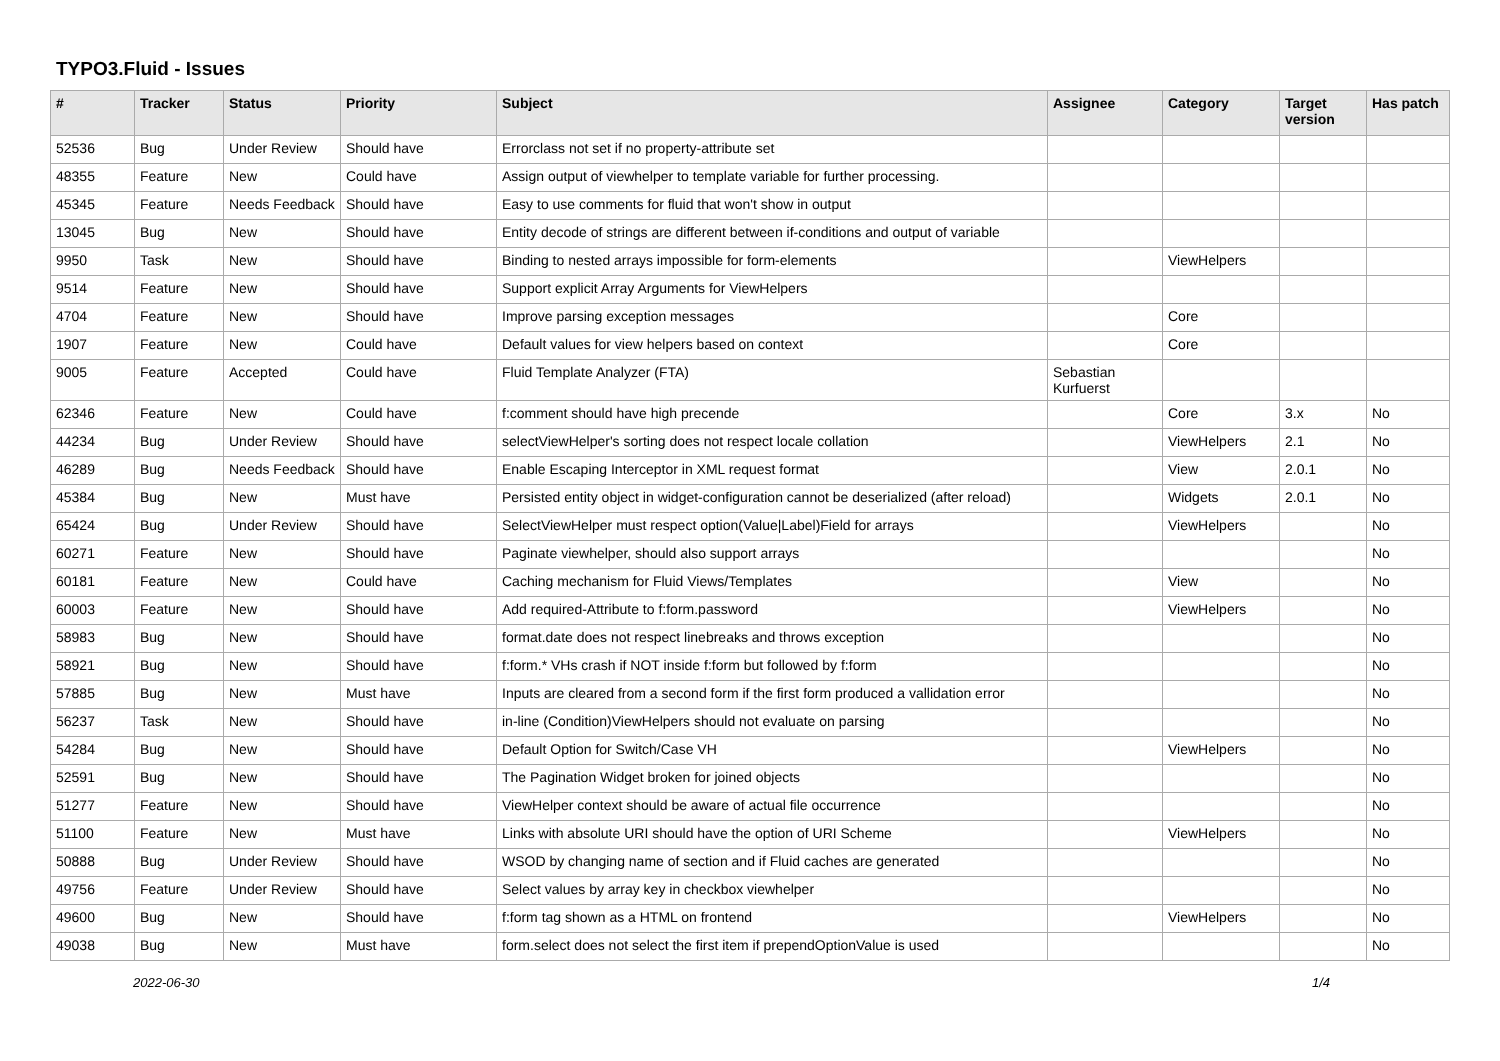TYPO3.Fluid - Issues
| # | Tracker | Status | Priority | Subject | Assignee | Category | Target version | Has patch |
| --- | --- | --- | --- | --- | --- | --- | --- | --- |
| 52536 | Bug | Under Review | Should have | Errorclass not set if no property-attribute set | | | | |
| 48355 | Feature | New | Could have | Assign output of viewhelper to template variable for further processing. | | | | |
| 45345 | Feature | Needs Feedback | Should have | Easy to use comments for fluid that won't show in output | | | | |
| 13045 | Bug | New | Should have | Entity decode of strings are different between if-conditions and output of variable | | | | |
| 9950 | Task | New | Should have | Binding to nested arrays impossible for form-elements | | ViewHelpers | | |
| 9514 | Feature | New | Should have | Support explicit Array Arguments for ViewHelpers | | | | |
| 4704 | Feature | New | Should have | Improve parsing exception messages | | Core | | |
| 1907 | Feature | New | Could have | Default values for view helpers based on context | | Core | | |
| 9005 | Feature | Accepted | Could have | Fluid Template Analyzer (FTA) | Sebastian Kurfuerst | | | |
| 62346 | Feature | New | Could have | f:comment should have high precende | | Core | 3.x | No |
| 44234 | Bug | Under Review | Should have | selectViewHelper's sorting does not respect locale collation | | ViewHelpers | 2.1 | No |
| 46289 | Bug | Needs Feedback | Should have | Enable Escaping Interceptor in XML request format | | View | 2.0.1 | No |
| 45384 | Bug | New | Must have | Persisted entity object in widget-configuration cannot be deserialized (after reload) | | Widgets | 2.0.1 | No |
| 65424 | Bug | Under Review | Should have | SelectViewHelper must respect option(Value/Label)Field for arrays | | ViewHelpers | | No |
| 60271 | Feature | New | Should have | Paginate viewhelper, should also support arrays | | | | No |
| 60181 | Feature | New | Could have | Caching mechanism for Fluid Views/Templates | | View | | No |
| 60003 | Feature | New | Should have | Add required-Attribute to f:form.password | | ViewHelpers | | No |
| 58983 | Bug | New | Should have | format.date does not respect linebreaks and throws exception | | | | No |
| 58921 | Bug | New | Should have | f:form.* VHs crash if NOT inside f:form but followed by f:form | | | | No |
| 57885 | Bug | New | Must have | Inputs are cleared from a second form if the first form produced a vallidation error | | | | No |
| 56237 | Task | New | Should have | in-line (Condition)ViewHelpers should not evaluate on parsing | | | | No |
| 54284 | Bug | New | Should have | Default Option for Switch/Case VH | | ViewHelpers | | No |
| 52591 | Bug | New | Should have | The Pagination Widget broken for joined objects | | | | No |
| 51277 | Feature | New | Should have | ViewHelper context should be aware of actual file occurrence | | | | No |
| 51100 | Feature | New | Must have | Links with absolute URI should have the option of URI Scheme | | ViewHelpers | | No |
| 50888 | Bug | Under Review | Should have | WSOD by changing name of section and if Fluid caches are generated | | | | No |
| 49756 | Feature | Under Review | Should have | Select values by array key in checkbox viewhelper | | | | No |
| 49600 | Bug | New | Should have | f:form tag shown as a HTML on frontend | | ViewHelpers | | No |
| 49038 | Bug | New | Must have | form.select does not select the first item if prependOptionValue is used | | | | No |
2022-06-30 1/4